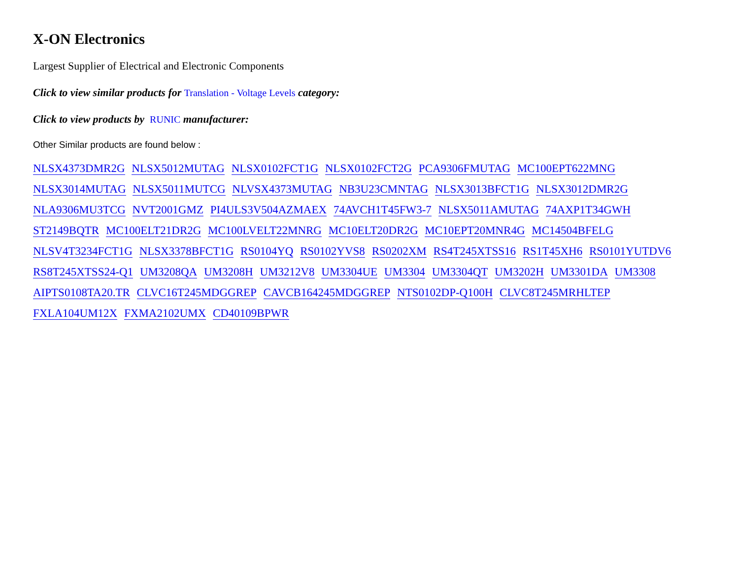X-ON Electronics
Largest Supplier of Electrical and Electronic Components
Click to view similar products for Translation - Voltage Levels category:
Click to view products by RUNIC manufacturer:
Other Similar products are found below :
NLSX4373DMR2G NLSX5012MUTAG NLSX0102FCT1G NLSX0102FCT2G PCA9306FMUTAG MC100EPT622MNG
NLSX3014MUTAG NLSX5011MUTCG NLVSX4373MUTAG NB3U23CMNTAG NLSX3013BFCT1G NLSX3012DMR2G
NLA9306MU3TCG NVT2001GMZ PI4ULS3V504AZMAEX 74AVCH1T45FW3-7 NLSX5011AMUTAG 74AXP1T34GWH
ST2149BQTR MC100ELT21DR2G MC100LVELT22MNRG MC10ELT20DR2G MC10EPT20MNR4G MC14504BFELG
NLSV4T3234FCT1G NLSX3378BFCT1G RS0104YQ RS0102YVS8 RS0202XM RS4T245XTSS16 RS1T45XH6 RS0101YUTDV6
RS8T245XTSS24-Q1 UM3208QA UM3208H UM3212V8 UM3304UE UM3304 UM3304QT UM3202H UM3301DA UM3308
AIPTS0108TA20.TR CLVC16T245MDGGREP CAVCB164245MDGGREP NTS0102DP-Q100H CLVC8T245MRHLTEP
FXLA104UM12X FXMA2102UMX CD40109BPWR